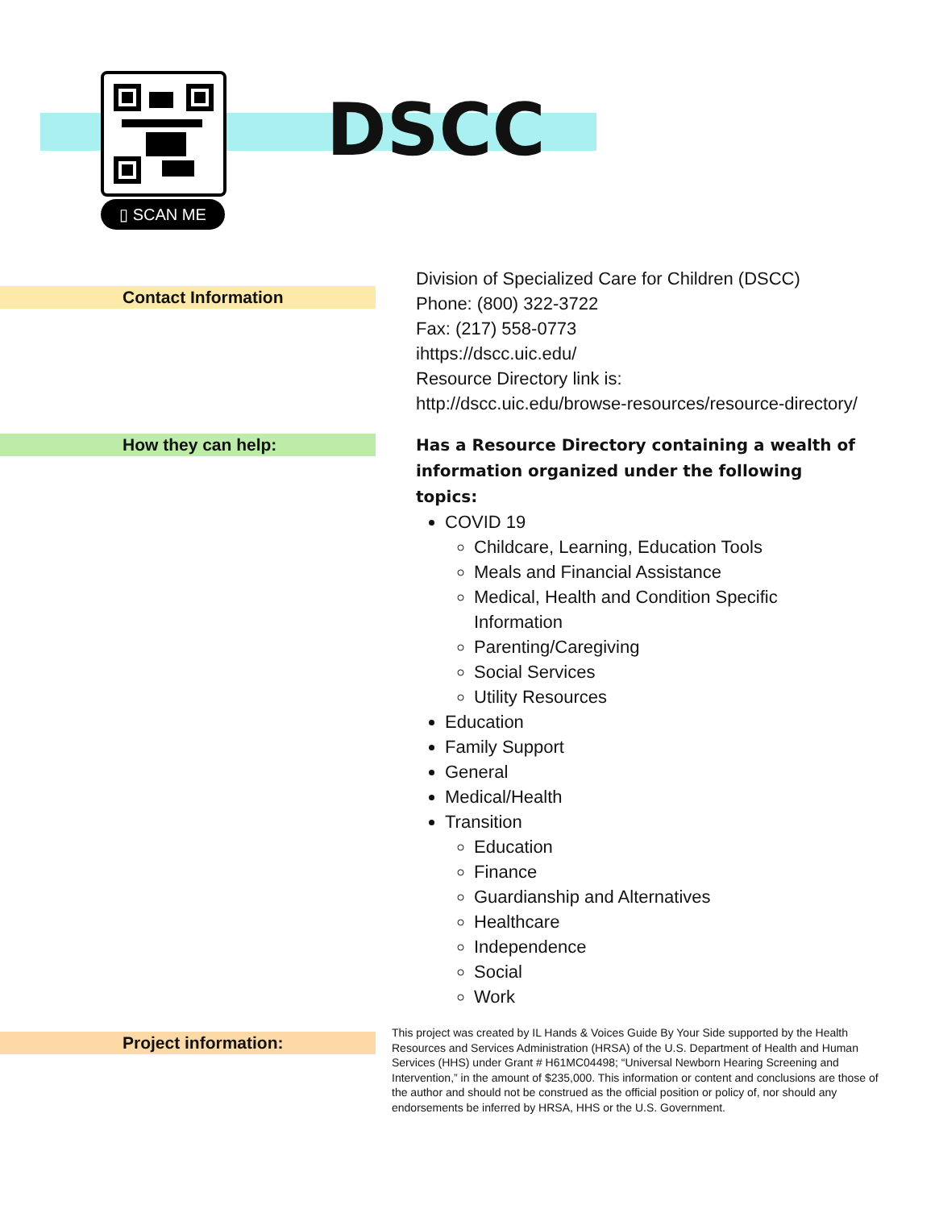▯ SCAN ME
DSCC
Contact Information
Division of Specialized Care for Children (DSCC)
Phone: (800) 322-3722
Fax: (217) 558-0773
ihttps://dscc.uic.edu/
Resource Directory link is:
http://dscc.uic.edu/browse-resources/resource-directory/
How they can help:
Has a Resource Directory containing a wealth of information organized under the following topics:
COVID 19
Childcare, Learning, Education Tools
Meals and Financial Assistance
Medical, Health and Condition Specific Information
Parenting/Caregiving
Social Services
Utility Resources
Education
Family Support
General
Medical/Health
Transition
Education
Finance
Guardianship and Alternatives
Healthcare
Independence
Social
Work
Project information:
This project was created by IL Hands & Voices Guide By Your Side supported by the Health Resources and Services Administration (HRSA) of the U.S. Department of Health and Human Services (HHS) under Grant # H61MC04498; “Universal Newborn Hearing Screening and Intervention,” in the amount of $235,000. This information or content and conclusions are those of the author and should not be construed as the official position or policy of, nor should any endorsements be inferred by HRSA, HHS or the U.S. Government.